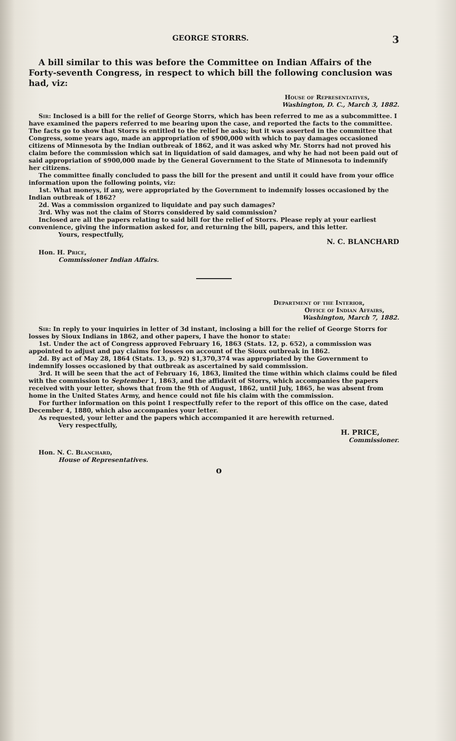GEORGE STORRS. 3
A bill similar to this was before the Committee on Indian Affairs of the Forty-seventh Congress, in respect to which bill the following conclusion was had, viz:
House of Representatives,
Washington, D. C., March 3, 1882.
Sir: Inclosed is a bill for the relief of George Storrs, which has been referred to me as a subcommittee. I have examined the papers referred to me bearing upon the case, and reported the facts to the committee. The facts go to show that Storrs is entitled to the relief he asks; but it was asserted in the committee that Congress, some years ago, made an appropriation of $900,000 with which to pay damages occasioned citizens of Minnesota by the Indian outbreak of 1862, and it was asked why Mr. Storrs had not proved his claim before the commission which sat in liquidation of said damages, and why he had not been paid out of said appropriation of $900,000 made by the General Government to the State of Minnesota to indemnify her citizens.
The committee finally concluded to pass the bill for the present and until it could have from your office information upon the following points, viz:
1st. What moneys, if any, were appropriated by the Government to indemnify losses occasioned by the Indian outbreak of 1862?
2d. Was a commission organized to liquidate and pay such damages?
3rd. Why was not the claim of Storrs considered by said commission?
Inclosed are all the papers relating to said bill for the relief of Storrs. Please reply at your earliest convenience, giving the information asked for, and returning the bill, papers, and this letter.
Yours, respectfully,
N. C. BLANCHARD
Hon. H. Price,
Commissioner Indian Affairs.
Department of the Interior,
Office of Indian Affairs,
Washington, March 7, 1882.
Sir: In reply to your inquiries in letter of 3d instant, inclosing a bill for the relief of George Storrs for losses by Sioux Indians in 1862, and other papers, I have the honor to state:
1st. Under the act of Congress approved February 16, 1863 (Stats. 12, p. 652), a commission was appointed to adjust and pay claims for losses on account of the Sioux outbreak in 1862.
2d. By act of May 28, 1864 (Stats. 13, p. 92) $1,370,374 was appropriated by the Government to indemnify losses occasioned by that outbreak as ascertained by said commission.
3rd. It will be seen that the act of February 16, 1863, limited the time within which claims could be filed with the commission to September 1, 1863, and the affidavit of Storrs, which accompanies the papers received with your letter, shows that from the 9th of August, 1862, until July, 1865, he was absent from home in the United States Army, and hence could not file his claim with the commission.
For further information on this point I respectfully refer to the report of this office on the case, dated December 4, 1880, which also accompanies your letter.
As requested, your letter and the papers which accompanied it are herewith returned.
Very respectfully,
H. PRICE,
Commissioner.
Hon. N. C. Blanchard,
House of Representatives.
o